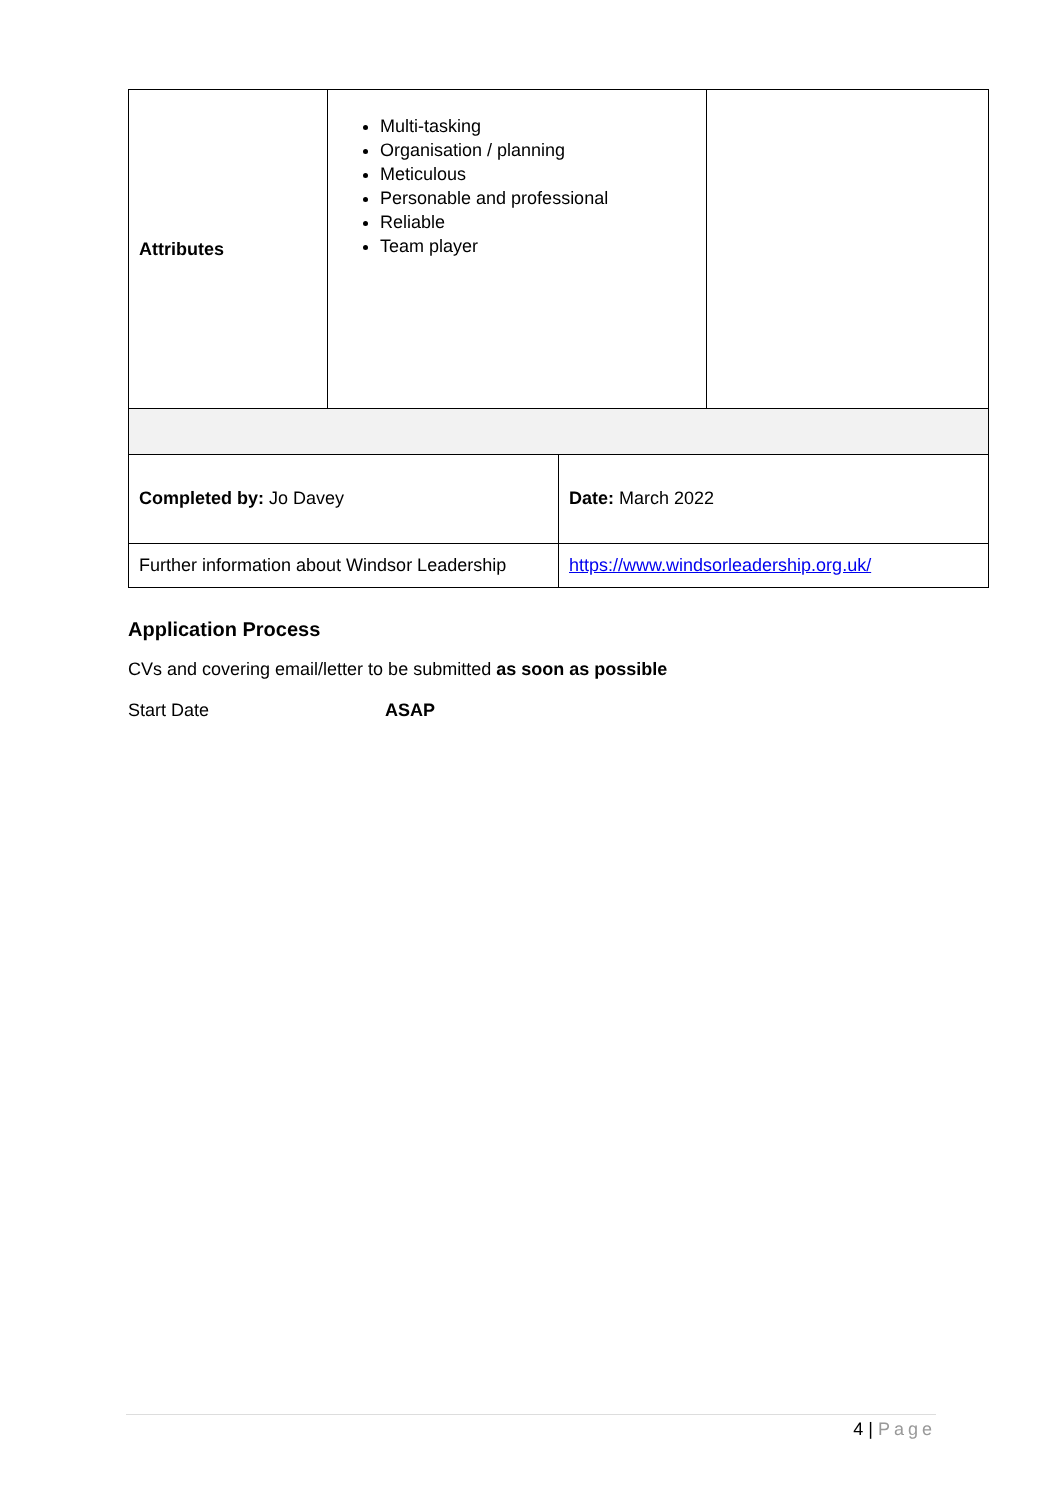| Attributes | Multi-tasking Organisation / planning Meticulous Personable and professional Reliable Team player | |
| Completed by: Jo Davey | Date: March 2022 |
| Further information about Windsor Leadership | https://www.windsorleadership.org.uk/ |
Application Process
CVs and covering email/letter to be submitted as soon as possible
Start Date ASAP
4 | Page